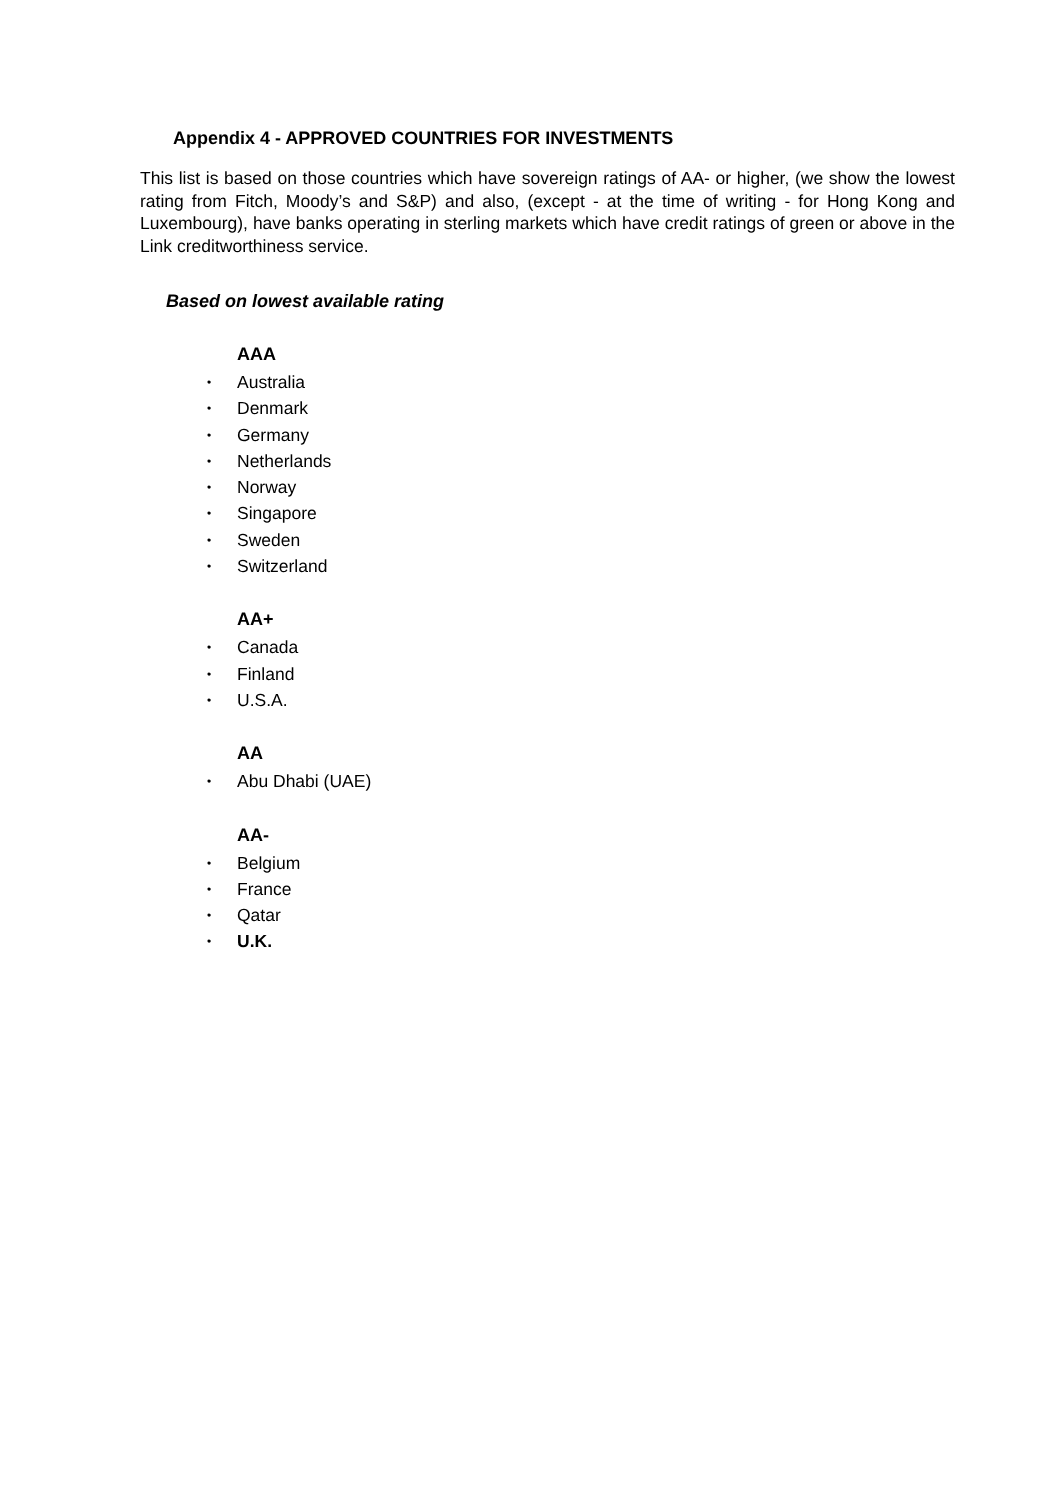Appendix 4 - APPROVED COUNTRIES FOR INVESTMENTS
This list is based on those countries which have sovereign ratings of AA- or higher, (we show the lowest rating from Fitch, Moody’s and S&P) and also, (except - at the time of writing - for Hong Kong and Luxembourg), have banks operating in sterling markets which have credit ratings of green or above in the Link creditworthiness service.
Based on lowest available rating
AAA
• Australia
• Denmark
• Germany
• Netherlands
• Norway
• Singapore
• Sweden
• Switzerland
AA+
• Canada
• Finland
• U.S.A.
AA
• Abu Dhabi (UAE)
AA-
• Belgium
• France
• Qatar
• U.K.